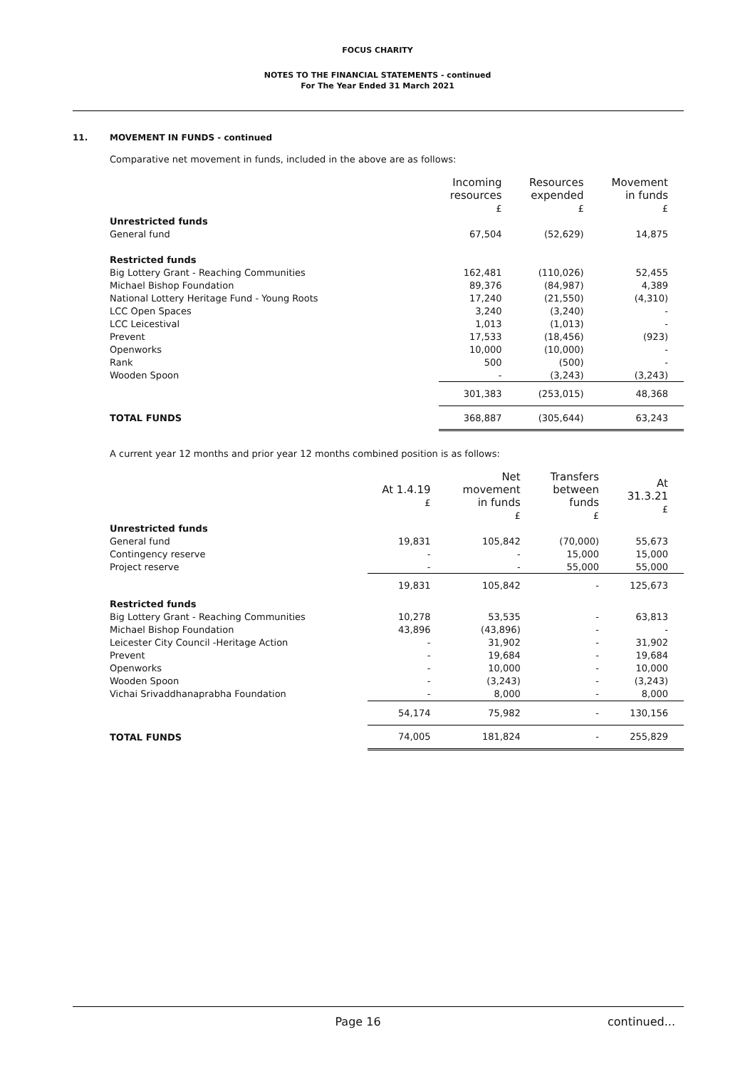FOCUS CHARITY
NOTES TO THE FINANCIAL STATEMENTS - continued
For The Year Ended 31 March 2021
11. MOVEMENT IN FUNDS - continued
Comparative net movement in funds, included in the above are as follows:
| | Incoming resources £ | Resources expended £ | Movement in funds £ |
| --- | --- | --- | --- |
| Unrestricted funds | | | |
| General fund | 67,504 | (52,629) | 14,875 |
| Restricted funds | | | |
| Big Lottery Grant - Reaching Communities | 162,481 | (110,026) | 52,455 |
| Michael Bishop Foundation | 89,376 | (84,987) | 4,389 |
| National Lottery Heritage Fund - Young Roots | 17,240 | (21,550) | (4,310) |
| LCC Open Spaces | 3,240 | (3,240) | - |
| LCC Leicestival | 1,013 | (1,013) | - |
| Prevent | 17,533 | (18,456) | (923) |
| Openworks | 10,000 | (10,000) | - |
| Rank | 500 | (500) | - |
| Wooden Spoon | - | (3,243) | (3,243) |
| | 301,383 | (253,015) | 48,368 |
| TOTAL FUNDS | 368,887 | (305,644) | 63,243 |
A current year 12 months and prior year 12 months combined position is as follows:
| | At 1.4.19 £ | Net movement in funds £ | Transfers between funds £ | At 31.3.21 £ |
| --- | --- | --- | --- | --- |
| Unrestricted funds | | | | |
| General fund | 19,831 | 105,842 | (70,000) | 55,673 |
| Contingency reserve | - | - | 15,000 | 15,000 |
| Project reserve | - | - | 55,000 | 55,000 |
| | 19,831 | 105,842 | - | 125,673 |
| Restricted funds | | | | |
| Big Lottery Grant - Reaching Communities | 10,278 | 53,535 | - | 63,813 |
| Michael Bishop Foundation | 43,896 | (43,896) | - | - |
| Leicester City Council -Heritage Action | - | 31,902 | - | 31,902 |
| Prevent | - | 19,684 | - | 19,684 |
| Openworks | - | 10,000 | - | 10,000 |
| Wooden Spoon | - | (3,243) | - | (3,243) |
| Vichai Srivaddhanaprabha Foundation | - | 8,000 | - | 8,000 |
| | 54,174 | 75,982 | - | 130,156 |
| TOTAL FUNDS | 74,005 | 181,824 | - | 255,829 |
Page 16 continued...